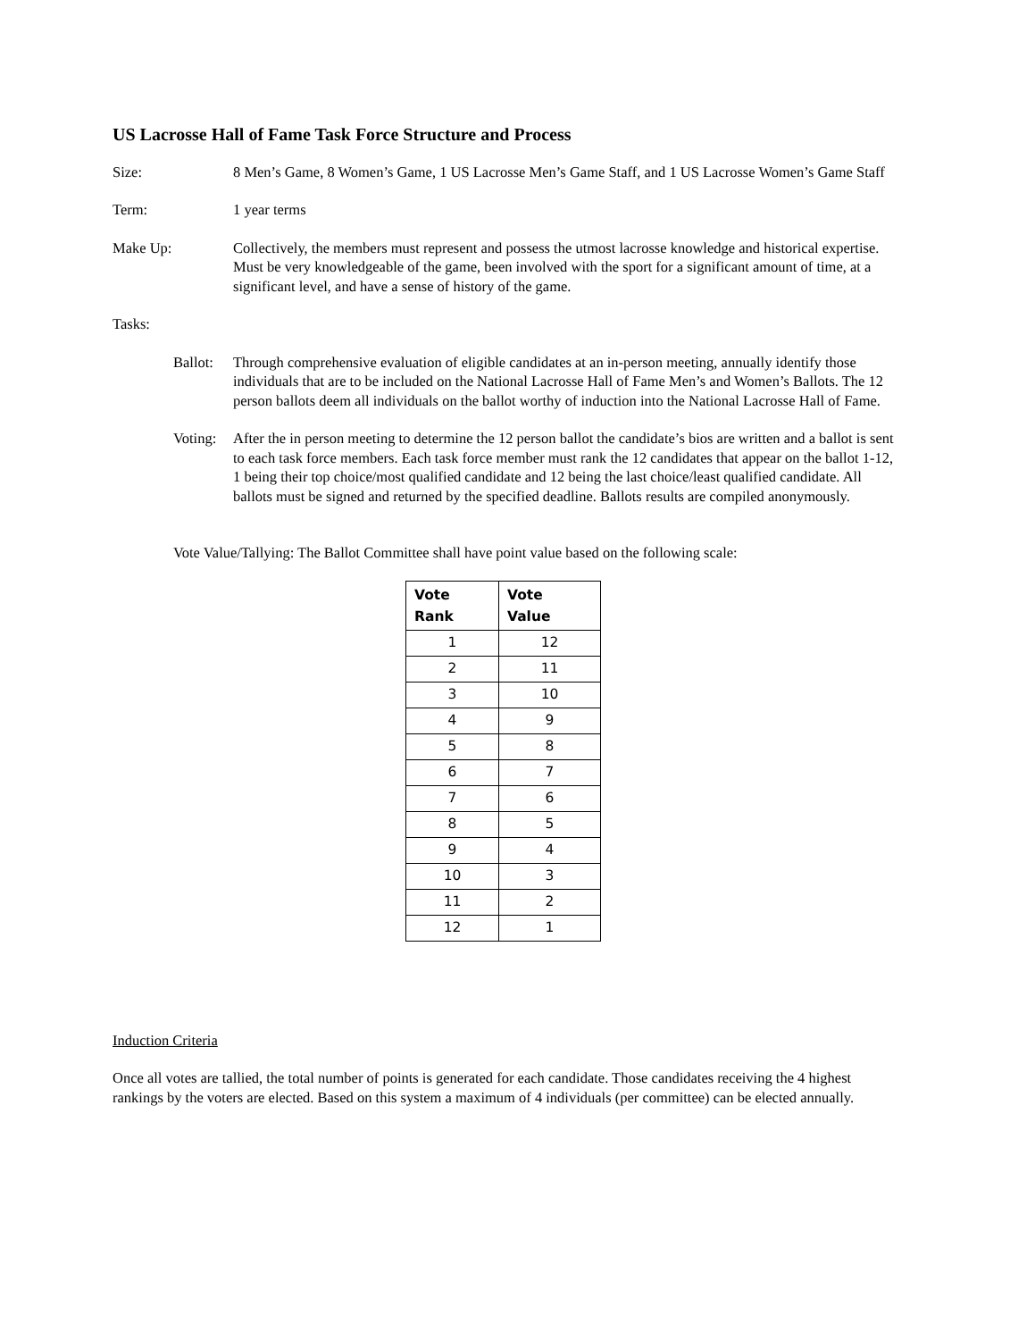US Lacrosse Hall of Fame Task Force Structure and Process
Size: 8 Men’s Game, 8 Women’s Game, 1 US Lacrosse Men’s Game Staff, and 1 US Lacrosse Women’s Game Staff
Term: 1 year terms
Make Up: Collectively, the members must represent and possess the utmost lacrosse knowledge and historical expertise. Must be very knowledgeable of the game, been involved with the sport for a significant amount of time, at a significant level, and have a sense of history of the game.
Tasks:
Ballot:
Through comprehensive evaluation of eligible candidates at an in-person meeting, annually identify those individuals that are to be included on the National Lacrosse Hall of Fame Men’s and Women’s Ballots. The 12 person ballots deem all individuals on the ballot worthy of induction into the National Lacrosse Hall of Fame.
Voting:
After the in person meeting to determine the 12 person ballot the candidate’s bios are written and a ballot is sent to each task force members. Each task force member must rank the 12 candidates that appear on the ballot 1-12, 1 being their top choice/most qualified candidate and 12 being the last choice/least qualified candidate. All ballots must be signed and returned by the specified deadline. Ballots results are compiled anonymously.
Vote Value/Tallying: The Ballot Committee shall have point value based on the following scale:
| Vote Rank | Vote Value |
| --- | --- |
| 1 | 12 |
| 2 | 11 |
| 3 | 10 |
| 4 | 9 |
| 5 | 8 |
| 6 | 7 |
| 7 | 6 |
| 8 | 5 |
| 9 | 4 |
| 10 | 3 |
| 11 | 2 |
| 12 | 1 |
Induction Criteria
Once all votes are tallied, the total number of points is generated for each candidate. Those candidates receiving the 4 highest rankings by the voters are elected. Based on this system a maximum of 4 individuals (per committee) can be elected annually.